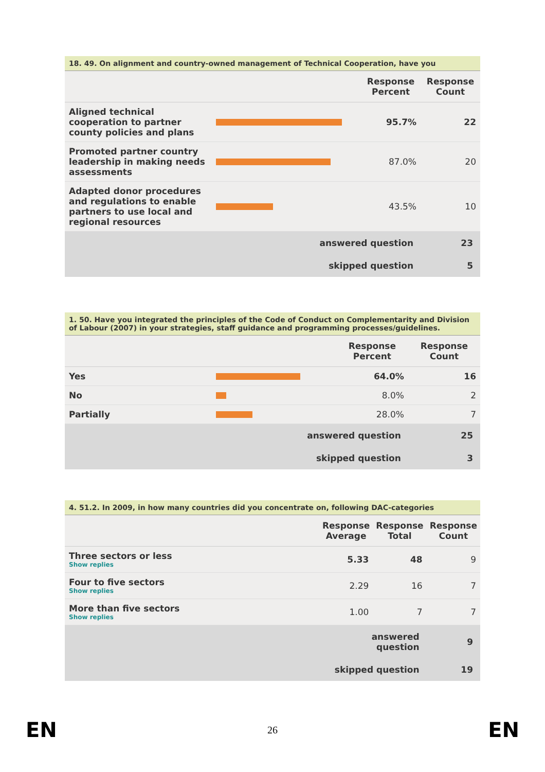18. 49. On alignment and country-owned management of Technical Cooperation, have you
| | | Response Percent | Response Count |
| --- | --- | --- | --- |
| Aligned technical cooperation to partner county policies and plans | | 95.7% | 22 |
| Promoted partner country leadership in making needs assessments | | 87.0% | 20 |
| Adapted donor procedures and regulations to enable partners to use local and regional resources | | 43.5% | 10 |
| | answered question | | 23 |
| | skipped question | | 5 |
1. 50. Have you integrated the principles of the Code of Conduct on Complementarity and Division of Labour (2007) in your strategies, staff guidance and programming processes/guidelines.
| | | Response Percent | Response Count |
| --- | --- | --- | --- |
| Yes | | 64.0% | 16 |
| No | | 8.0% | 2 |
| Partially | | 28.0% | 7 |
| | answered question | | 25 |
| | skipped question | | 3 |
4. 51.2. In 2009, in how many countries did you concentrate on, following DAC-categories
| | Response Average | Response Total | Response Count |
| --- | --- | --- | --- |
| Three sectors or less Show replies | 5.33 | 48 | 9 |
| Four to five sectors Show replies | 2.29 | 16 | 7 |
| More than five sectors Show replies | 1.00 | 7 | 7 |
| | answered question | | 9 |
| | skipped question | | 19 |
EN 26 EN